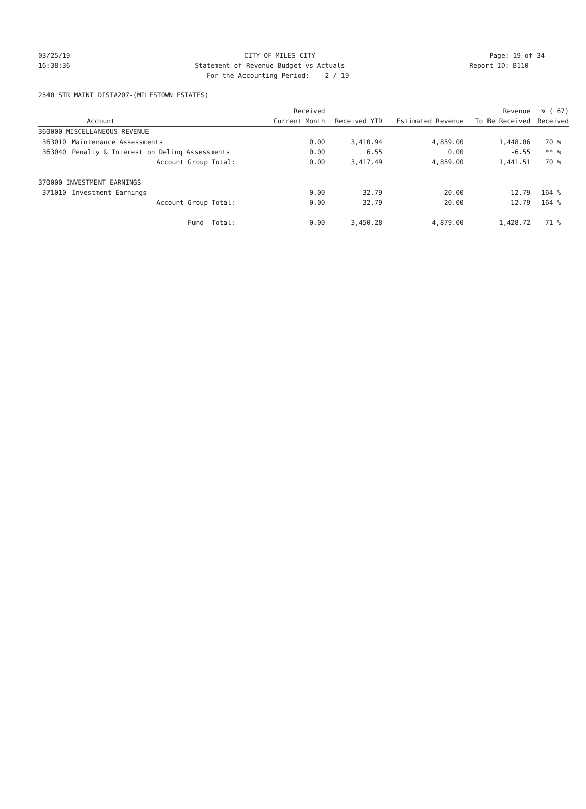03/25/19 CITY OF MILES CITY Page: 19 of 34
16:38:36 Statement of Revenue Budget vs Actuals Report ID: B110
16:38:36 For the Accounting Period: 2 / 19 Report ID: B110
2540 STR MAINT DIST#207-(MILESTOWN ESTATES)
| | | Received | | | Revenue | % ( 67) |
| --- | --- | --- | --- | --- | --- | --- |
| | Account | Current Month | Received YTD | Estimated Revenue | To Be Received | Received |
| 360000 MISCELLANEOUS REVENUE | | | | | | |
| 363010 | Maintenance Assessments | 0.00 | 3,410.94 | 4,859.00 | 1,448.06 | 70 % |
| 363040 | Penalty & Interest on Delinq Assessments | 0.00 | 6.55 | 0.00 | -6.55 | ** % |
| | Account Group Total: | 0.00 | 3,417.49 | 4,859.00 | 1,441.51 | 70 % |
| 370000 INVESTMENT EARNINGS | | | | | | |
| 371010 | Investment Earnings | 0.00 | 32.79 | 20.00 | -12.79 | 164 % |
| | Account Group Total: | 0.00 | 32.79 | 20.00 | -12.79 | 164 % |
| | Fund Total: | 0.00 | 3,450.28 | 4,879.00 | 1,428.72 | 71 % |